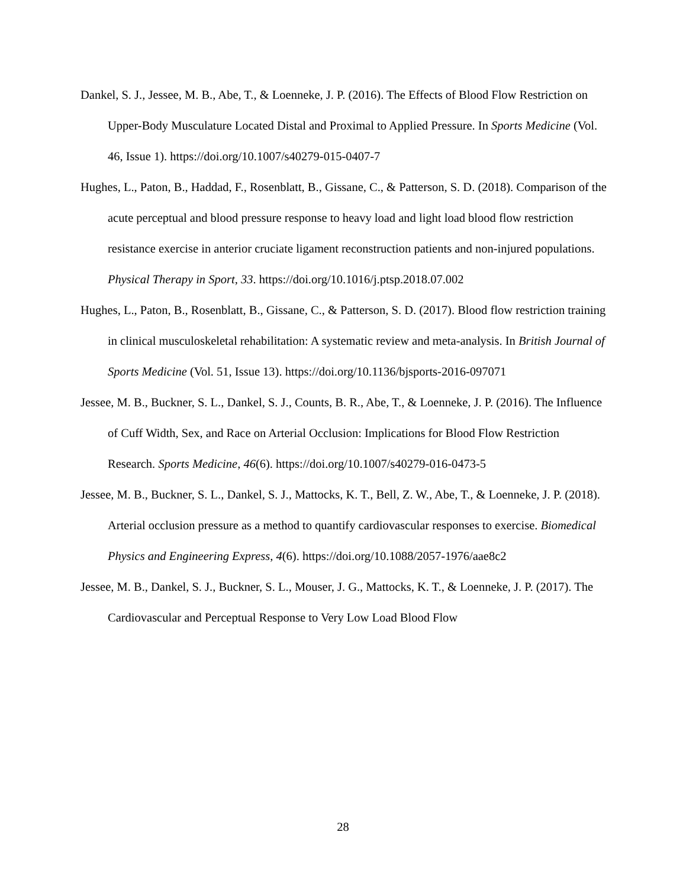Dankel, S. J., Jessee, M. B., Abe, T., & Loenneke, J. P. (2016). The Effects of Blood Flow Restriction on Upper-Body Musculature Located Distal and Proximal to Applied Pressure. In Sports Medicine (Vol. 46, Issue 1). https://doi.org/10.1007/s40279-015-0407-7
Hughes, L., Paton, B., Haddad, F., Rosenblatt, B., Gissane, C., & Patterson, S. D. (2018). Comparison of the acute perceptual and blood pressure response to heavy load and light load blood flow restriction resistance exercise in anterior cruciate ligament reconstruction patients and non-injured populations. Physical Therapy in Sport, 33. https://doi.org/10.1016/j.ptsp.2018.07.002
Hughes, L., Paton, B., Rosenblatt, B., Gissane, C., & Patterson, S. D. (2017). Blood flow restriction training in clinical musculoskeletal rehabilitation: A systematic review and meta-analysis. In British Journal of Sports Medicine (Vol. 51, Issue 13). https://doi.org/10.1136/bjsports-2016-097071
Jessee, M. B., Buckner, S. L., Dankel, S. J., Counts, B. R., Abe, T., & Loenneke, J. P. (2016). The Influence of Cuff Width, Sex, and Race on Arterial Occlusion: Implications for Blood Flow Restriction Research. Sports Medicine, 46(6). https://doi.org/10.1007/s40279-016-0473-5
Jessee, M. B., Buckner, S. L., Dankel, S. J., Mattocks, K. T., Bell, Z. W., Abe, T., & Loenneke, J. P. (2018). Arterial occlusion pressure as a method to quantify cardiovascular responses to exercise. Biomedical Physics and Engineering Express, 4(6). https://doi.org/10.1088/2057-1976/aae8c2
Jessee, M. B., Dankel, S. J., Buckner, S. L., Mouser, J. G., Mattocks, K. T., & Loenneke, J. P. (2017). The Cardiovascular and Perceptual Response to Very Low Load Blood Flow
28